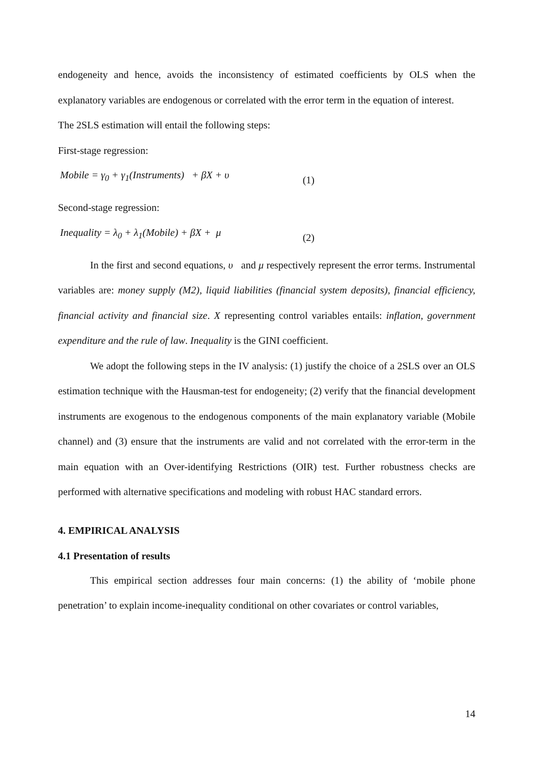endogeneity and hence, avoids the inconsistency of estimated coefficients by OLS when the explanatory variables are endogenous or correlated with the error term in the equation of interest.
The 2SLS estimation will entail the following steps:
First-stage regression:
Mobile = γ<sub>0</sub> + γ<sub>1</sub>(Instruments) + βX + υ (1)
Second-stage regression:
Inequality = λ<sub>0</sub> + λ<sub>1</sub>(Mobile) + βX + μ (2)
In the first and second equations, υ and μ respectively represent the error terms. Instrumental variables are: money supply (M2), liquid liabilities (financial system deposits), financial efficiency, financial activity and financial size. X representing control variables entails: inflation, government expenditure and the rule of law. Inequality is the GINI coefficient.
We adopt the following steps in the IV analysis: (1) justify the choice of a 2SLS over an OLS estimation technique with the Hausman-test for endogeneity; (2) verify that the financial development instruments are exogenous to the endogenous components of the main explanatory variable (Mobile channel) and (3) ensure that the instruments are valid and not correlated with the error-term in the main equation with an Over-identifying Restrictions (OIR) test. Further robustness checks are performed with alternative specifications and modeling with robust HAC standard errors.
4. EMPIRICAL ANALYSIS
4.1 Presentation of results
This empirical section addresses four main concerns: (1) the ability of ‘mobile phone penetration’ to explain income-inequality conditional on other covariates or control variables,
14